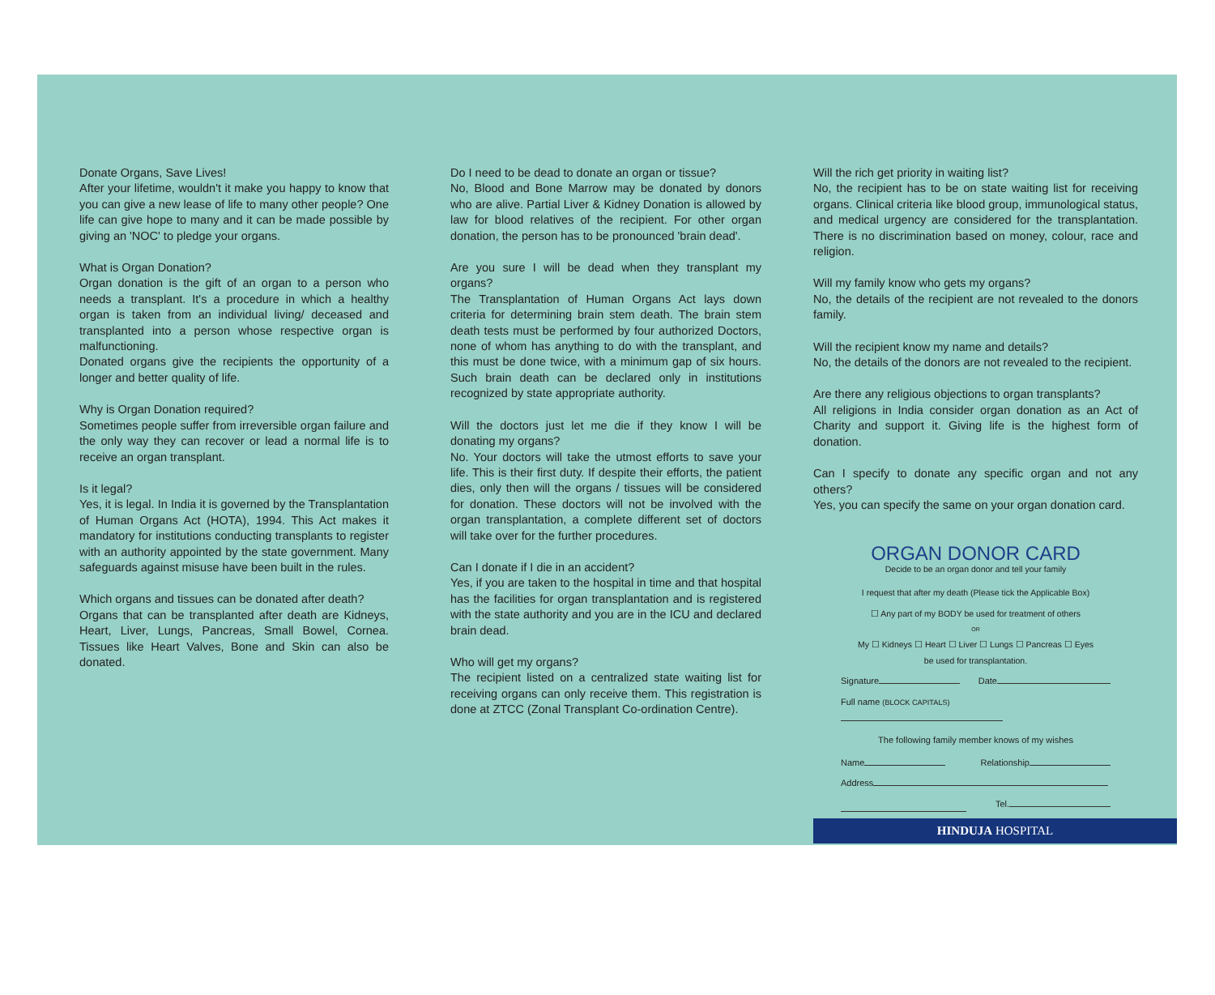Donate Organs, Save Lives!
After your lifetime, wouldn't it make you happy to know that you can give a new lease of life to many other people? One life can give hope to many and it can be made possible by giving an 'NOC' to pledge your organs.
What is Organ Donation?
Organ donation is the gift of an organ to a person who needs a transplant. It's a procedure in which a healthy organ is taken from an individual living/ deceased and transplanted into a person whose respective organ is malfunctioning.
Donated organs give the recipients the opportunity of a longer and better quality of life.
Why is Organ Donation required?
Sometimes people suffer from irreversible organ failure and the only way they can recover or lead a normal life is to receive an organ transplant.
Is it legal?
Yes, it is legal. In India it is governed by the Transplantation of Human Organs Act (HOTA), 1994. This Act makes it mandatory for institutions conducting transplants to register with an authority appointed by the state government. Many safeguards against misuse have been built in the rules.
Which organs and tissues can be donated after death?
Organs that can be transplanted after death are Kidneys, Heart, Liver, Lungs, Pancreas, Small Bowel, Cornea. Tissues like Heart Valves, Bone and Skin can also be donated.
Do I need to be dead to donate an organ or tissue?
No, Blood and Bone Marrow may be donated by donors who are alive. Partial Liver & Kidney Donation is allowed by law for blood relatives of the recipient. For other organ donation, the person has to be pronounced 'brain dead'.
Are you sure I will be dead when they transplant my organs?
The Transplantation of Human Organs Act lays down criteria for determining brain stem death. The brain stem death tests must be performed by four authorized Doctors, none of whom has anything to do with the transplant, and this must be done twice, with a minimum gap of six hours. Such brain death can be declared only in institutions recognized by state appropriate authority.
Will the doctors just let me die if they know I will be donating my organs?
No. Your doctors will take the utmost efforts to save your life. This is their first duty. If despite their efforts, the patient dies, only then will the organs / tissues will be considered for donation. These doctors will not be involved with the organ transplantation, a complete different set of doctors will take over for the further procedures.
Can I donate if I die in an accident?
Yes, if you are taken to the hospital in time and that hospital has the facilities for organ transplantation and is registered with the state authority and you are in the ICU and declared brain dead.
Who will get my organs?
The recipient listed on a centralized state waiting list for receiving organs can only receive them. This registration is done at ZTCC (Zonal Transplant Co-ordination Centre).
Will the rich get priority in waiting list?
No, the recipient has to be on state waiting list for receiving organs. Clinical criteria like blood group, immunological status, and medical urgency are considered for the transplantation. There is no discrimination based on money, colour, race and religion.
Will my family know who gets my organs?
No, the details of the recipient are not revealed to the donors family.
Will the recipient know my name and details?
No, the details of the donors are not revealed to the recipient.
Are there any religious objections to organ transplants?
All religions in India consider organ donation as an Act of Charity and support it. Giving life is the highest form of donation.
Can I specify to donate any specific organ and not any others?
Yes, you can specify the same on your organ donation card.
ORGAN DONOR CARD
Decide to be an organ donor and tell your family
I request that after my death (Please tick the Applicable Box)
☐ Any part of my BODY be used for treatment of others
OR
My ☐ Kidneys ☐ Heart ☐ Liver ☐ Lungs ☐ Pancreas ☐ Eyes
be used for transplantation.
Signature Date
Full name (BLOCK CAPITALS)
The following family member knows of my wishes
Name Relationship
Address
Tel.
HINDUJA HOSPITAL